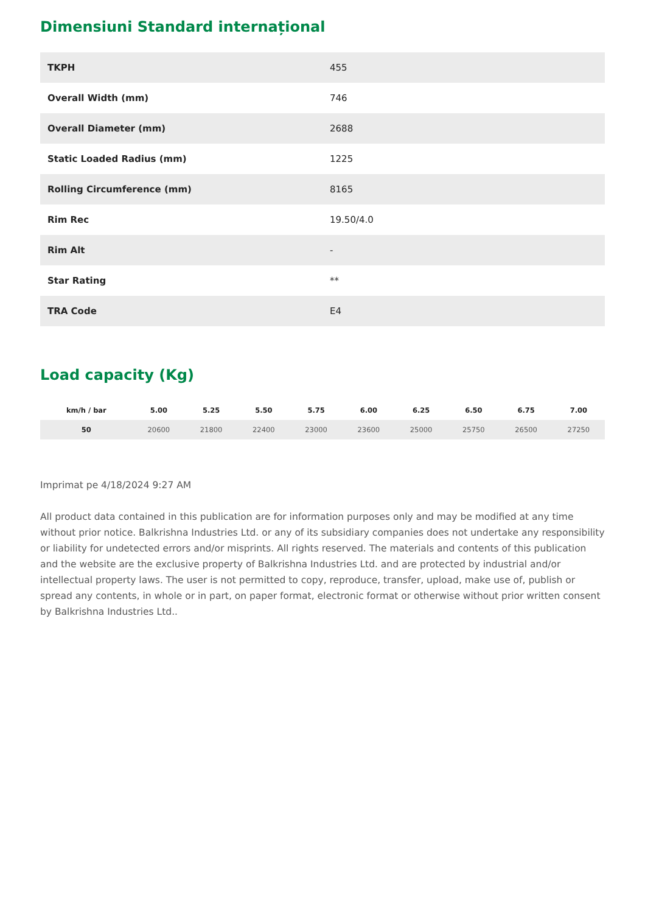Dimensiuni Standard internațional
| TKPH | 455 |
| Overall Width (mm) | 746 |
| Overall Diameter (mm) | 2688 |
| Static Loaded Radius (mm) | 1225 |
| Rolling Circumference (mm) | 8165 |
| Rim Rec | 19.50/4.0 |
| Rim Alt | - |
| Star Rating | ** |
| TRA Code | E4 |
Load capacity (Kg)
| km/h / bar | 5.00 | 5.25 | 5.50 | 5.75 | 6.00 | 6.25 | 6.50 | 6.75 | 7.00 |
| --- | --- | --- | --- | --- | --- | --- | --- | --- | --- |
| 50 | 20600 | 21800 | 22400 | 23000 | 23600 | 25000 | 25750 | 26500 | 27250 |
Imprimat pe 4/18/2024 9:27 AM
All product data contained in this publication are for information purposes only and may be modified at any time without prior notice. Balkrishna Industries Ltd. or any of its subsidiary companies does not undertake any responsibility or liability for undetected errors and/or misprints. All rights reserved. The materials and contents of this publication and the website are the exclusive property of Balkrishna Industries Ltd. and are protected by industrial and/or intellectual property laws. The user is not permitted to copy, reproduce, transfer, upload, make use of, publish or spread any contents, in whole or in part, on paper format, electronic format or otherwise without prior written consent by Balkrishna Industries Ltd..